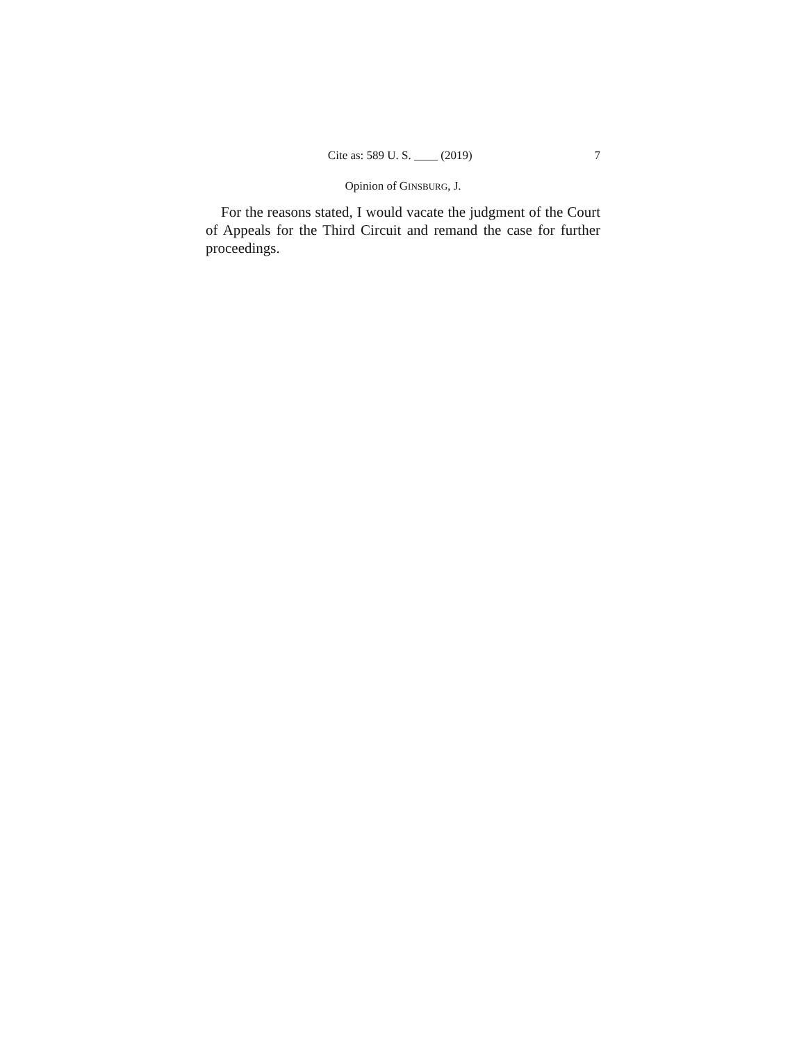Cite as: 589 U. S. ____ (2019) 7
Opinion of GINSBURG, J.
For the reasons stated, I would vacate the judgment of the Court of Appeals for the Third Circuit and remand the case for further proceedings.